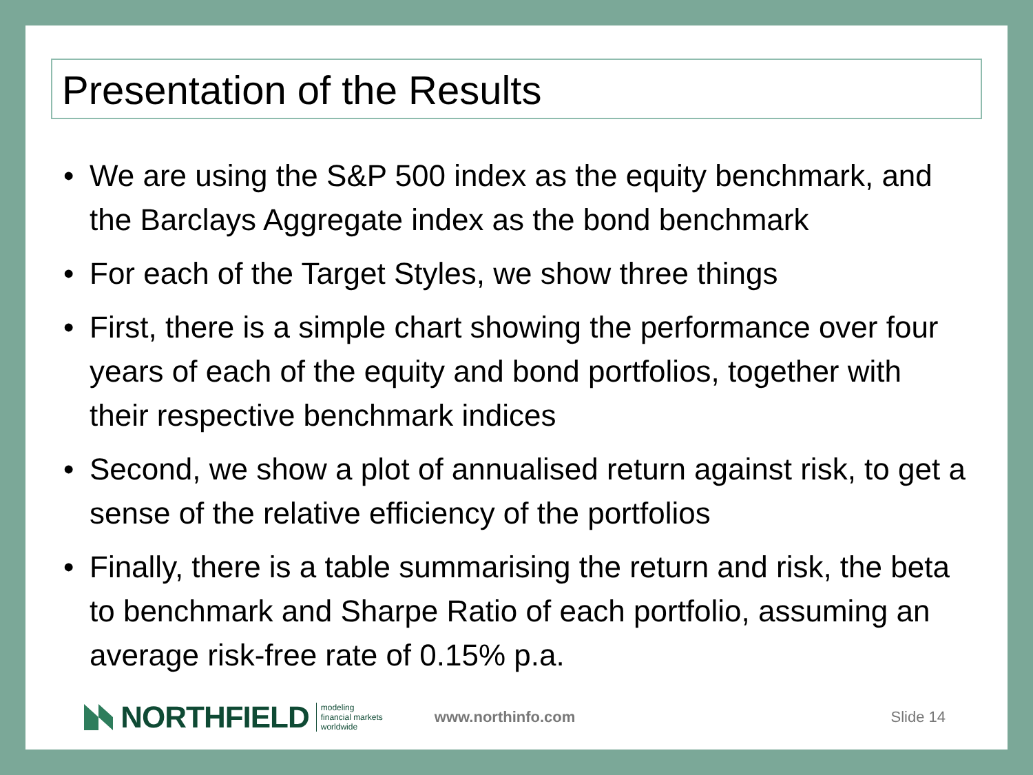Presentation of the Results
• We are using the S&P 500 index as the equity benchmark, and the Barclays Aggregate index as the bond benchmark
• For each of the Target Styles, we show three things
• First, there is a simple chart showing the performance over four years of each of the equity and bond portfolios, together with their respective benchmark indices
• Second, we show a plot of annualised return against risk, to get a sense of the relative efficiency of the portfolios
• Finally, there is a table summarising the return and risk, the beta to benchmark and Sharpe Ratio of each portfolio, assuming an average risk-free rate of 0.15% p.a.
NORTHFIELD
modeling
financial markets
worldwide
www.northinfo.com Slide 14